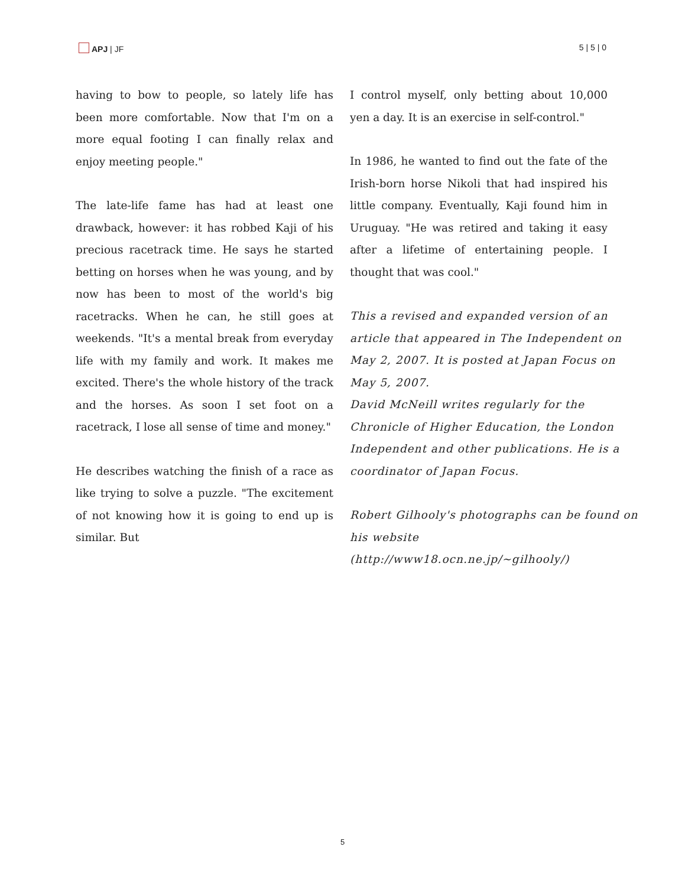APJ | JF 5 | 5 | 0
having to bow to people, so lately life has been more comfortable. Now that I'm on a more equal footing I can finally relax and enjoy meeting people."
The late-life fame has had at least one drawback, however: it has robbed Kaji of his precious racetrack time. He says he started betting on horses when he was young, and by now has been to most of the world's big racetracks. When he can, he still goes at weekends. "It's a mental break from everyday life with my family and work. It makes me excited. There's the whole history of the track and the horses. As soon I set foot on a racetrack, I lose all sense of time and money."
He describes watching the finish of a race as like trying to solve a puzzle. "The excitement of not knowing how it is going to end up is similar. But
I control myself, only betting about 10,000 yen a day. It is an exercise in self-control."
In 1986, he wanted to find out the fate of the Irish-born horse Nikoli that had inspired his little company. Eventually, Kaji found him in Uruguay. "He was retired and taking it easy after a lifetime of entertaining people. I thought that was cool."
This a revised and expanded version of an article that appeared in The Independent on May 2, 2007. It is posted at Japan Focus on May 5, 2007.
David McNeill writes regularly for the Chronicle of Higher Education, the London Independent and other publications. He is a coordinator of Japan Focus.
Robert Gilhooly's photographs can be found on his website (http://www18.ocn.ne.jp/~gilhooly/)
5